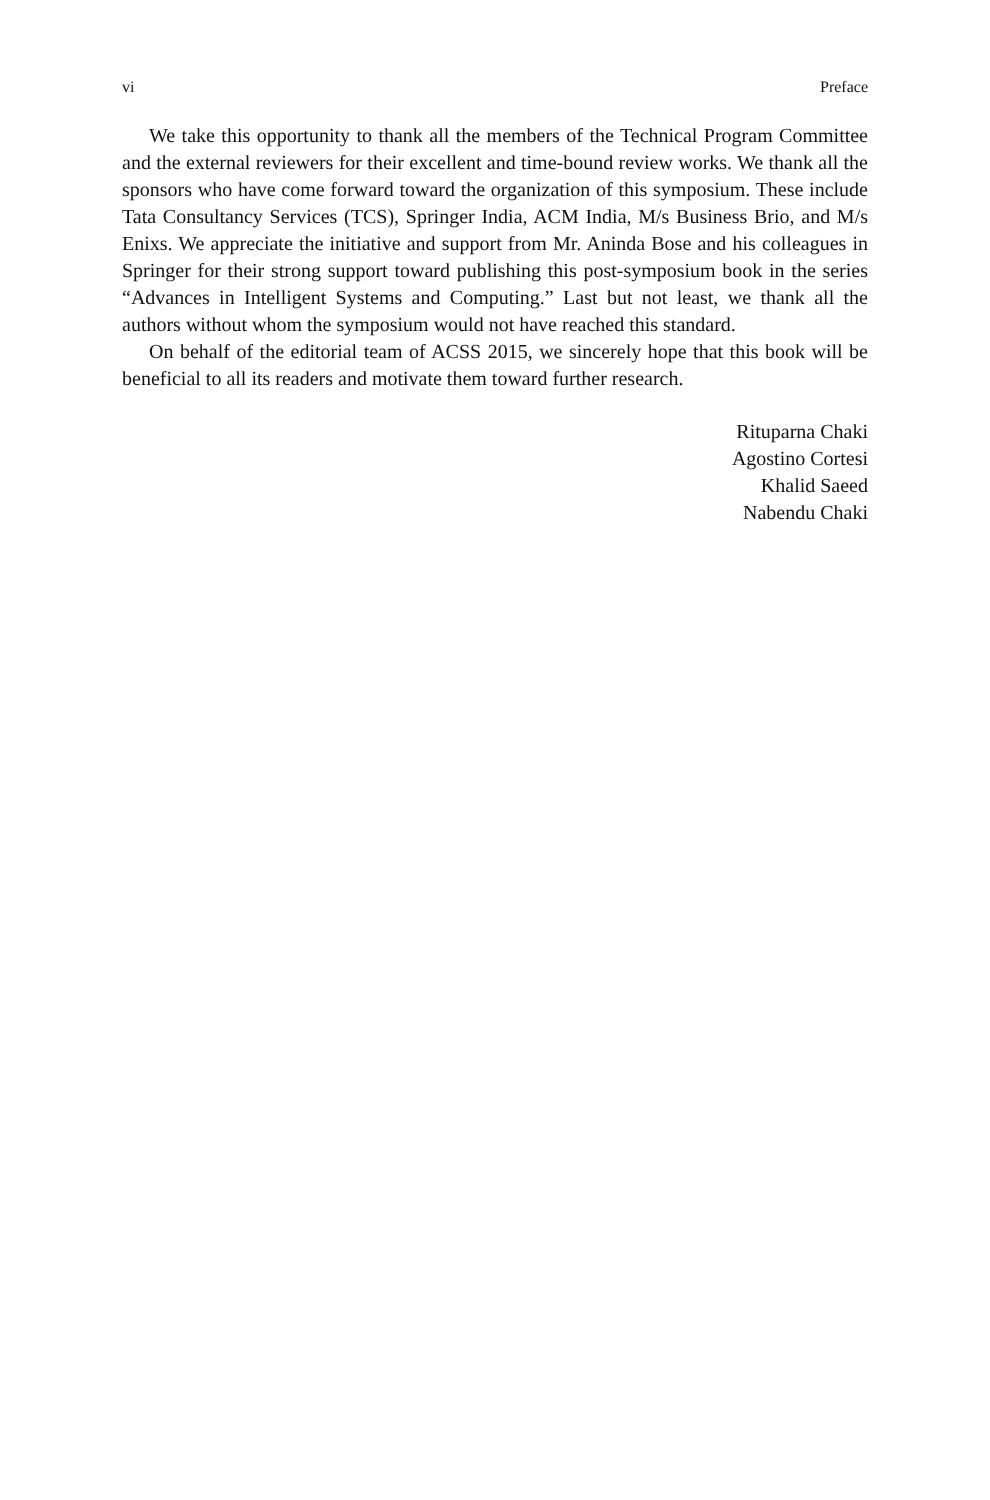vi Preface
We take this opportunity to thank all the members of the Technical Program Committee and the external reviewers for their excellent and time-bound review works. We thank all the sponsors who have come forward toward the organization of this symposium. These include Tata Consultancy Services (TCS), Springer India, ACM India, M/s Business Brio, and M/s Enixs. We appreciate the initiative and support from Mr. Aninda Bose and his colleagues in Springer for their strong support toward publishing this post-symposium book in the series “Advances in Intelligent Systems and Computing.” Last but not least, we thank all the authors without whom the symposium would not have reached this standard.
On behalf of the editorial team of ACSS 2015, we sincerely hope that this book will be beneficial to all its readers and motivate them toward further research.
Rituparna Chaki
Agostino Cortesi
Khalid Saeed
Nabendu Chaki